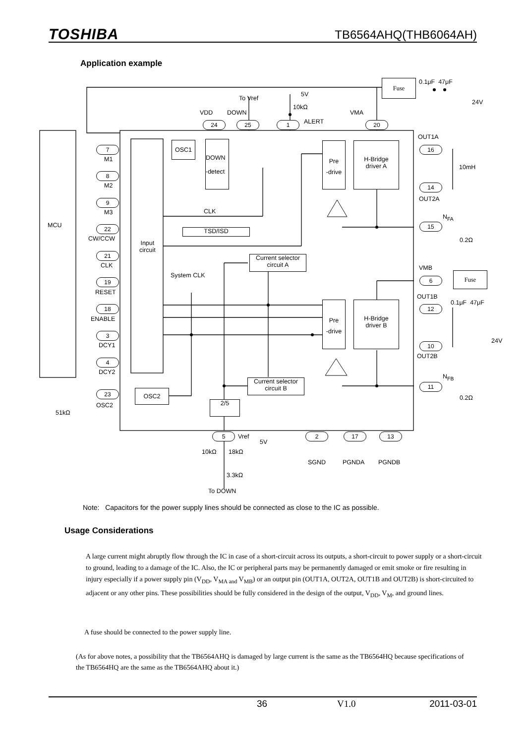TOSHIBA TB6564AHQ(THB6064AH)
Application example
Fuse
Fuse
OSC1
DOWN
-detect
Pre
-drive
H-Bridge
driver A
Pre
-drive
H-Bridge
driver B
TSD/ISD
Current selector
circuit A
Current selector
circuit B
OSC2
2/5
MCU
Input
circuit
CLK
System CLK
24 25 1 20
VDD DOWN
To Vref
5V
10kΩ
ALERT
VMA
0.1μF 47μF
24V
7
M1
8
M2
9
M3
22
CW/CCW
21
CLK
19
RESET
18
ENABLE
3
DCY1
4
DCY2
23
OSC2
51kΩ
OUT1A
16
10mH
14
OUT2A
N<sub>FA</sub>
15
0.2Ω
VMB
6
OUT1B
12
0.1μF 47μF
24V
10
OUT2B
N<sub>FB</sub>
11
0.2Ω
5 Vref
5V
2 17 13
10kΩ 18kΩ
SGND PGNDA PGNDB
3.3kΩ
To DOWN
Note: Capacitors for the power supply lines should be connected as close to the IC as possible.
Usage Considerations
A large current might abruptly flow through the IC in case of a short-circuit across its outputs, a short-circuit to power supply or a short-circuit to ground, leading to a damage of the IC. Also, the IC or peripheral parts may be permanently damaged or emit smoke or fire resulting in injury especially if a power supply pin (V<sub>DD</sub>, V<sub>MA and</sub> V<sub>MB</sub>) or an output pin (OUT1A, OUT2A, OUT1B and OUT2B) is short-circuited to adjacent or any other pins. These possibilities should be fully considered in the design of the output, V<sub>DD</sub>, V<sub>M</sub>, and ground lines.
A fuse should be connected to the power supply line.
(As for above notes, a possibility that the TB6564AHQ is damaged by large current is the same as the TB6564HQ because specifications of the TB6564HQ are the same as the TB6564AHQ about it.)
36 V1.0 2011-03-01